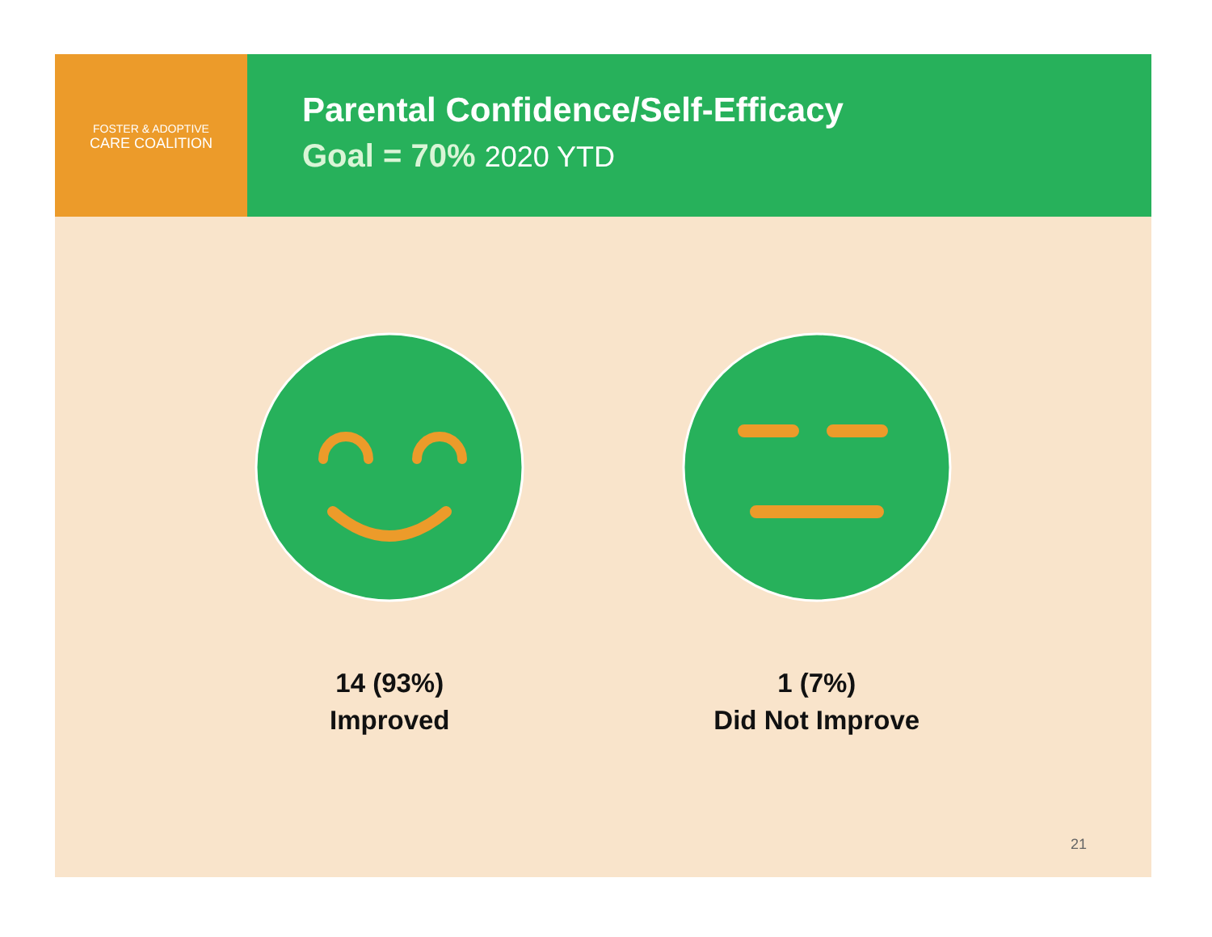FOSTER & ADOPTIVE
CARE COALITION
Parental Confidence/Self-Efficacy
Goal = 70% 2020 YTD
14 (93%)
Improved
1 (7%)
Did Not Improve
21